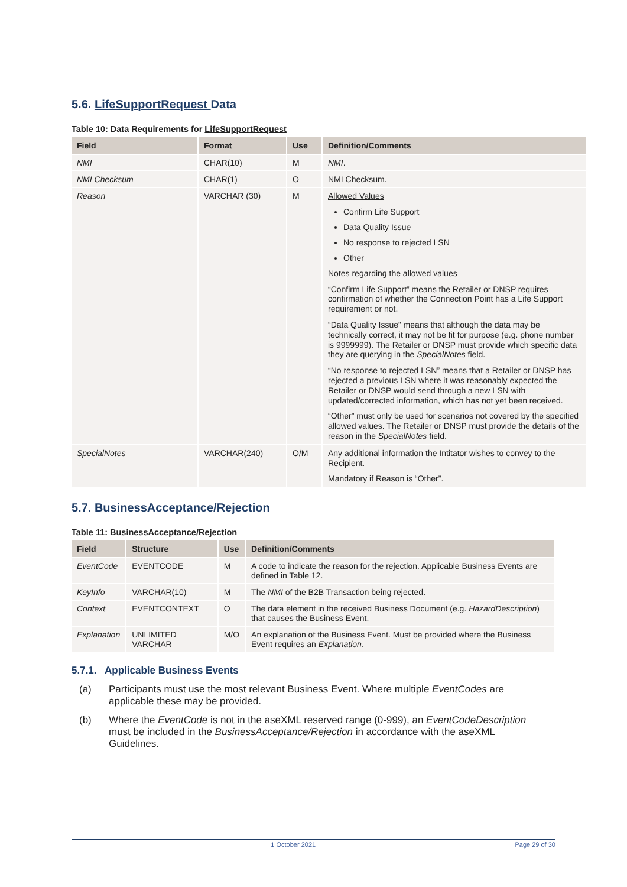5.6. LifeSupportRequest Data
Table 10: Data Requirements for LifeSupportRequest
| Field | Format | Use | Definition/Comments |
| --- | --- | --- | --- |
| NMI | CHAR(10) | M | NMI . |
| NMI Checksum | CHAR(1) | O | NMI Checksum. |
| Reason | VARCHAR (30) | M | Allowed Values Confirm Life Support Data Quality Issue No response to rejected LSN Other Notes regarding the allowed values “Confirm Life Support” means the Retailer or DNSP requires confirmation of whether the Connection Point has a Life Support requirement or not. “Data Quality Issue” means that although the data may be technically correct, it may not be fit for purpose (e.g. phone number is 9999999). The Retailer or DNSP must provide which specific data they are querying in the SpecialNotes field. “No response to rejected LSN” means that a Retailer or DNSP has rejected a previous LSN where it was reasonably expected the Retailer or DNSP would send through a new LSN with updated/corrected information, which has not yet been received. “Other” must only be used for scenarios not covered by the specified allowed values. The Retailer or DNSP must provide the details of the reason in the SpecialNotes field. |
| SpecialNotes | VARCHAR(240) | O/M | Any additional information the Intitator wishes to convey to the Recipient. Mandatory if Reason is “Other”. |
5.7. BusinessAcceptance/Rejection
Table 11: BusinessAcceptance/Rejection
| Field | Structure | Use | Definition/Comments |
| --- | --- | --- | --- |
| EventCode | EVENTCODE | M | A code to indicate the reason for the rejection. Applicable Business Events are defined in Table 12. |
| KeyInfo | VARCHAR(10) | M | The NMI of the B2B Transaction being rejected. |
| Context | EVENTCONTEXT | O | The data element in the received Business Document (e.g. HazardDescription ) that causes the Business Event. |
| Explanation | UNLIMITED VARCHAR | M/O | An explanation of the Business Event. Must be provided where the Business Event requires an Explanation . |
5.7.1. Applicable Business Events
(a) Participants must use the most relevant Business Event. Where multiple EventCodes are applicable these may be provided.
(b) Where the EventCode is not in the aseXML reserved range (0-999), an EventCodeDescription must be included in the BusinessAcceptance/Rejection in accordance with the aseXML Guidelines.
1 October 2021 Page 29 of 30